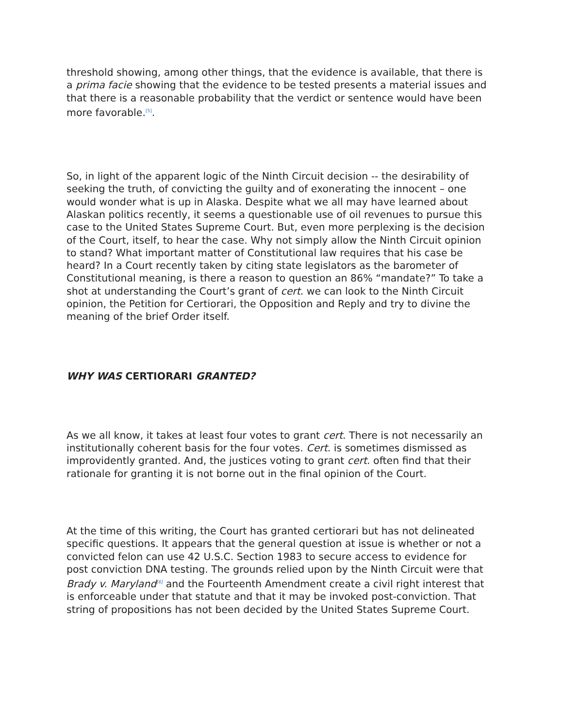threshold showing, among other things, that the evidence is available, that there is a prima facie showing that the evidence to be tested presents a material issues and that there is a reasonable probability that the verdict or sentence would have been more favorable.<sup>[5]</sup>.
So, in light of the apparent logic of the Ninth Circuit decision -- the desirability of seeking the truth, of convicting the guilty and of exonerating the innocent – one would wonder what is up in Alaska. Despite what we all may have learned about Alaskan politics recently, it seems a questionable use of oil revenues to pursue this case to the United States Supreme Court. But, even more perplexing is the decision of the Court, itself, to hear the case. Why not simply allow the Ninth Circuit opinion to stand? What important matter of Constitutional law requires that his case be heard? In a Court recently taken by citing state legislators as the barometer of Constitutional meaning, is there a reason to question an 86% “mandate?” To take a shot at understanding the Court’s grant of cert. we can look to the Ninth Circuit opinion, the Petition for Certiorari, the Opposition and Reply and try to divine the meaning of the brief Order itself.
WHY WAS CERTIORARI GRANTED?
As we all know, it takes at least four votes to grant cert. There is not necessarily an institutionally coherent basis for the four votes. Cert. is sometimes dismissed as improvidently granted. And, the justices voting to grant cert. often find that their rationale for granting it is not borne out in the final opinion of the Court.
At the time of this writing, the Court has granted certiorari but has not delineated specific questions. It appears that the general question at issue is whether or not a convicted felon can use 42 U.S.C. Section 1983 to secure access to evidence for post conviction DNA testing. The grounds relied upon by the Ninth Circuit were that Brady v. Maryland<sup>[6]</sup> and the Fourteenth Amendment create a civil right interest that is enforceable under that statute and that it may be invoked post-conviction. That string of propositions has not been decided by the United States Supreme Court.